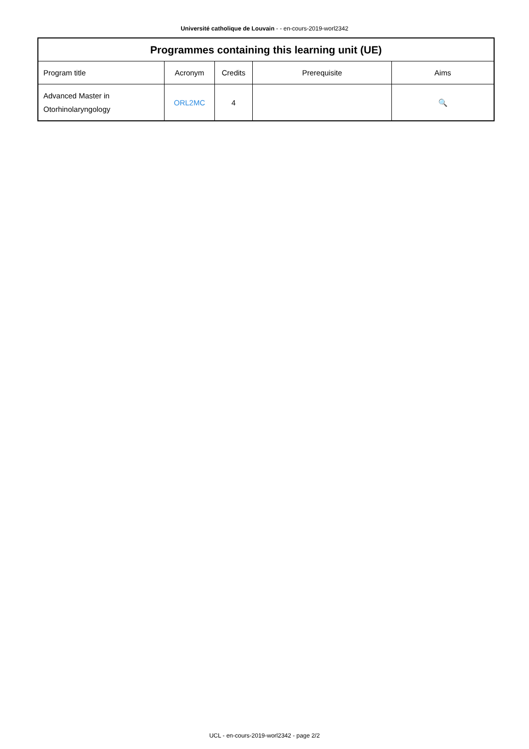Université catholique de Louvain - - en-cours-2019-worl2342
| Programmes containing this learning unit (UE) | | | | |
| --- | --- | --- | --- | --- |
| Program title | Acronym | Credits | Prerequisite | Aims |
| Advanced Master in Otorhinolaryngology | ORL2MC | 4 | | 🔍 |
UCL - en-cours-2019-worl2342 - page 2/2